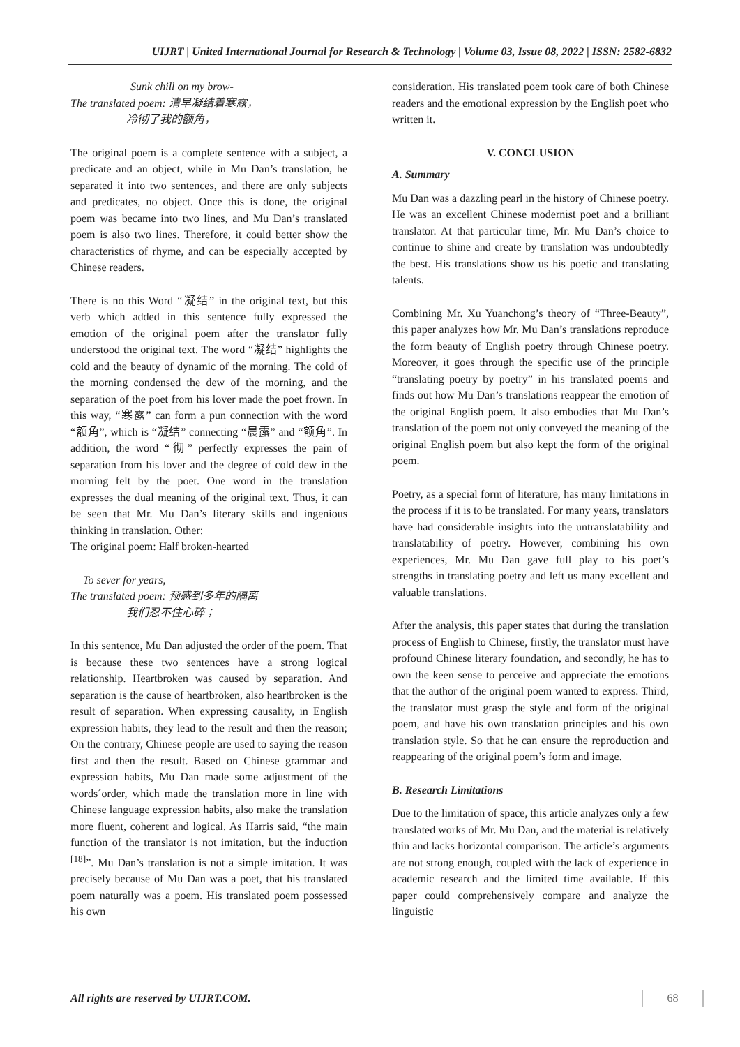UIJRT | United International Journal for Research & Technology | Volume 03, Issue 08, 2022 | ISSN: 2582-6832
Sunk chill on my brow-
The translated poem: 清早凝结着寒露，
冷彻了我的额角，
The original poem is a complete sentence with a subject, a predicate and an object, while in Mu Dan’s translation, he separated it into two sentences, and there are only subjects and predicates, no object. Once this is done, the original poem was became into two lines, and Mu Dan’s translated poem is also two lines. Therefore, it could better show the characteristics of rhyme, and can be especially accepted by Chinese readers.
There is no this Word “凝结” in the original text, but this verb which added in this sentence fully expressed the emotion of the original poem after the translator fully understood the original text. The word “凝结” highlights the cold and the beauty of dynamic of the morning. The cold of the morning condensed the dew of the morning, and the separation of the poet from his lover made the poet frown. In this way, “寒露” can form a pun connection with the word “额角”, which is “凝结” connecting “晨露” and “额角”. In addition, the word “彻” perfectly expresses the pain of separation from his lover and the degree of cold dew in the morning felt by the poet. One word in the translation expresses the dual meaning of the original text. Thus, it can be seen that Mr. Mu Dan’s literary skills and ingenious thinking in translation. Other:
The original poem: Half broken-hearted
To sever for years,
The translated poem: 预感到多年的隔离
我们忍不住心碎；
In this sentence, Mu Dan adjusted the order of the poem. That is because these two sentences have a strong logical relationship. Heartbroken was caused by separation. And separation is the cause of heartbroken, also heartbroken is the result of separation. When expressing causality, in English expression habits, they lead to the result and then the reason; On the contrary, Chinese people are used to saying the reason first and then the result. Based on Chinese grammar and expression habits, Mu Dan made some adjustment of the words´order, which made the translation more in line with Chinese language expression habits, also make the translation more fluent, coherent and logical. As Harris said, “the main function of the translator is not imitation, but the induction <sup>[18]</sup>”. Mu Dan’s translation is not a simple imitation. It was precisely because of Mu Dan was a poet, that his translated poem naturally was a poem. His translated poem possessed his own
consideration. His translated poem took care of both Chinese readers and the emotional expression by the English poet who written it.
V. CONCLUSION
A. Summary
Mu Dan was a dazzling pearl in the history of Chinese poetry. He was an excellent Chinese modernist poet and a brilliant translator. At that particular time, Mr. Mu Dan’s choice to continue to shine and create by translation was undoubtedly the best. His translations show us his poetic and translating talents.
Combining Mr. Xu Yuanchong’s theory of “Three-Beauty”, this paper analyzes how Mr. Mu Dan’s translations reproduce the form beauty of English poetry through Chinese poetry. Moreover, it goes through the specific use of the principle “translating poetry by poetry” in his translated poems and finds out how Mu Dan’s translations reappear the emotion of the original English poem. It also embodies that Mu Dan’s translation of the poem not only conveyed the meaning of the original English poem but also kept the form of the original poem.
Poetry, as a special form of literature, has many limitations in the process if it is to be translated. For many years, translators have had considerable insights into the untranslatability and translatability of poetry. However, combining his own experiences, Mr. Mu Dan gave full play to his poet’s strengths in translating poetry and left us many excellent and valuable translations.
After the analysis, this paper states that during the translation process of English to Chinese, firstly, the translator must have profound Chinese literary foundation, and secondly, he has to own the keen sense to perceive and appreciate the emotions that the author of the original poem wanted to express. Third, the translator must grasp the style and form of the original poem, and have his own translation principles and his own translation style. So that he can ensure the reproduction and reappearing of the original poem’s form and image.
B. Research Limitations
Due to the limitation of space, this article analyzes only a few translated works of Mr. Mu Dan, and the material is relatively thin and lacks horizontal comparison. The article’s arguments are not strong enough, coupled with the lack of experience in academic research and the limited time available. If this paper could comprehensively compare and analyze the linguistic
All rights are reserved by UIJRT.COM.
68